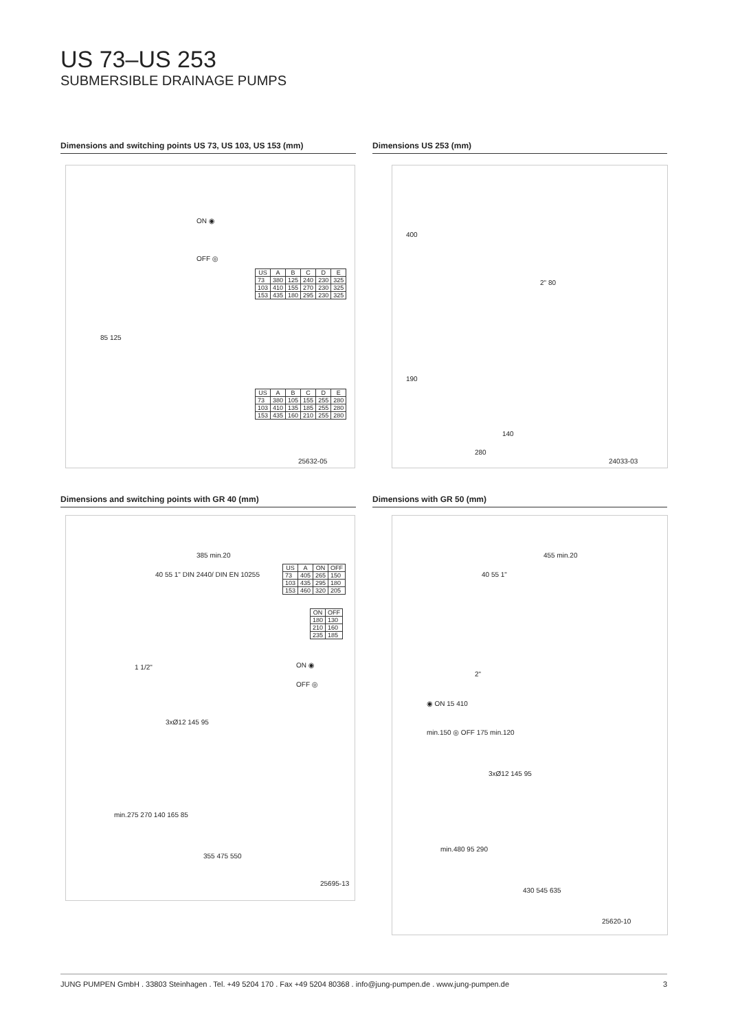US 73–US 253
SUBMERSIBLE DRAINAGE PUMPS
Dimensions and switching points US 73, US 103, US 153 (mm)
| US | A | B | C | D | E |
| --- | --- | --- | --- | --- | --- |
| 73 | 380 | 125 | 240 | 230 | 325 |
| 103 | 410 | 155 | 270 | 230 | 325 |
| 153 | 435 | 180 | 295 | 230 | 325 |
| US | A | B | C | D | E |
| --- | --- | --- | --- | --- | --- |
| 73 | 380 | 105 | 155 | 255 | 280 |
| 103 | 410 | 135 | 185 | 255 | 280 |
| 153 | 435 | 160 | 210 | 255 | 280 |
ON ◉
OFF ◎
85 125
25632-05
Dimensions US 253 (mm)
400
2" 80
190
140
280
24033-03
Dimensions and switching points with GR 40 (mm)
| US | A | ON | OFF |
| --- | --- | --- | --- |
| 73 | 405 | 265 | 150 |
| 103 | 435 | 295 | 180 |
| 153 | 460 | 320 | 205 |
| ON | OFF |
| --- | --- |
| 180 | 130 |
| 210 | 160 |
| 235 | 185 |
385 min.20
40 55 1" DIN 2440/ DIN EN 10255
1 1/2" ON ◉
OFF ◎
3xØ12 145 95
min.275 270 140 165 85
355 475 550
25695-13
Dimensions with GR 50 (mm)
455 min.20
40 55 1"
2"
◉ ON 15 410
min.150 ◎ OFF 175 min.120
3xØ12 145 95
min.480 95 290
430 545 635
25620-10
JUNG PUMPEN GmbH . 33803 Steinhagen . Tel. +49 5204 170 . Fax +49 5204 80368 . info@jung-pumpen.de . www.jung-pumpen.de 3